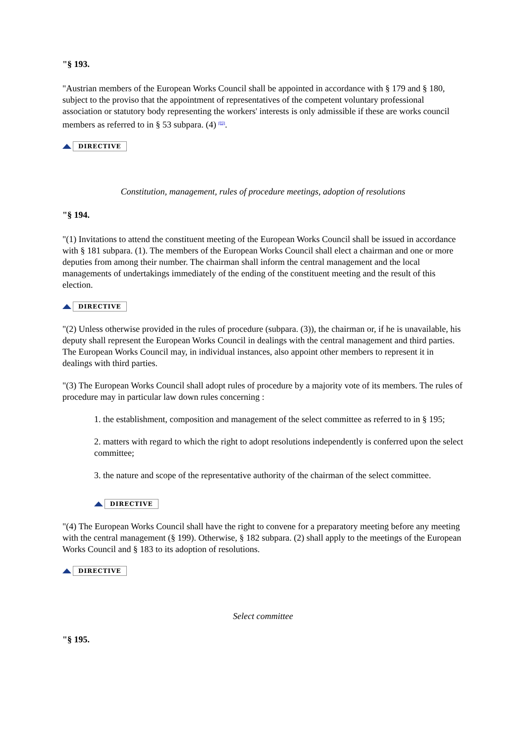"§ 193.
"Austrian members of the European Works Council shall be appointed in accordance with § 179 and § 180, subject to the proviso that the appointment of representatives of the competent voluntary professional association or statutory body representing the workers' interests is only admissible if these are works council members as referred to in § 53 subpara. (4) <sup>(03)</sup>.
DIRECTIVE
Constitution, management, rules of procedure meetings, adoption of resolutions
"§ 194.
"(1) Invitations to attend the constituent meeting of the European Works Council shall be issued in accordance with § 181 subpara. (1). The members of the European Works Council shall elect a chairman and one or more deputies from among their number. The chairman shall inform the central management and the local managements of undertakings immediately of the ending of the constituent meeting and the result of this election.
DIRECTIVE
"(2) Unless otherwise provided in the rules of procedure (subpara. (3)), the chairman or, if he is unavailable, his deputy shall represent the European Works Council in dealings with the central management and third parties. The European Works Council may, in individual instances, also appoint other members to represent it in dealings with third parties.
"(3) The European Works Council shall adopt rules of procedure by a majority vote of its members. The rules of procedure may in particular law down rules concerning :
1. the establishment, composition and management of the select committee as referred to in § 195;
2. matters with regard to which the right to adopt resolutions independently is conferred upon the select committee;
3. the nature and scope of the representative authority of the chairman of the select committee.
DIRECTIVE
"(4) The European Works Council shall have the right to convene for a preparatory meeting before any meeting with the central management (§ 199). Otherwise, § 182 subpara. (2) shall apply to the meetings of the European Works Council and § 183 to its adoption of resolutions.
DIRECTIVE
Select committee
"§ 195.